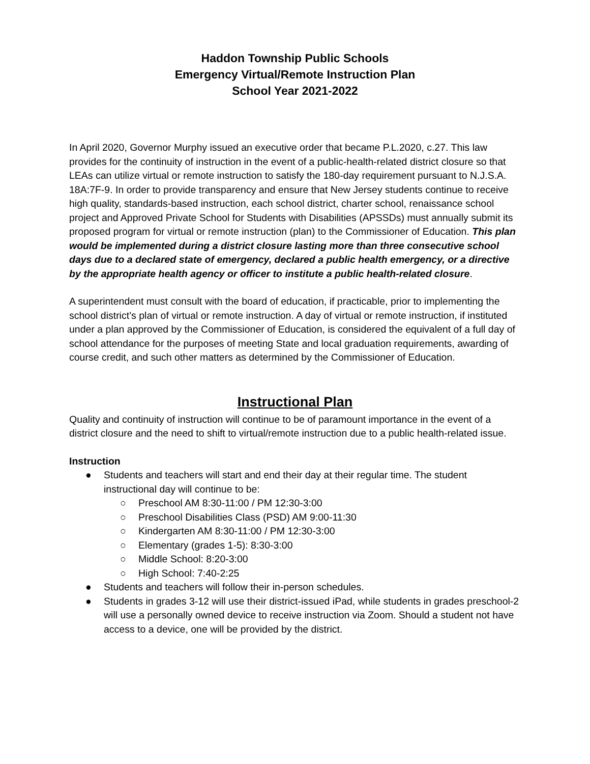Haddon Township Public Schools
Emergency Virtual/Remote Instruction Plan
School Year 2021-2022
In April 2020, Governor Murphy issued an executive order that became P.L.2020, c.27. This law provides for the continuity of instruction in the event of a public-health-related district closure so that LEAs can utilize virtual or remote instruction to satisfy the 180-day requirement pursuant to N.J.S.A. 18A:7F-9. In order to provide transparency and ensure that New Jersey students continue to receive high quality, standards-based instruction, each school district, charter school, renaissance school project and Approved Private School for Students with Disabilities (APSSDs) must annually submit its proposed program for virtual or remote instruction (plan) to the Commissioner of Education. This plan would be implemented during a district closure lasting more than three consecutive school days due to a declared state of emergency, declared a public health emergency, or a directive by the appropriate health agency or officer to institute a public health-related closure.
A superintendent must consult with the board of education, if practicable, prior to implementing the school district’s plan of virtual or remote instruction. A day of virtual or remote instruction, if instituted under a plan approved by the Commissioner of Education, is considered the equivalent of a full day of school attendance for the purposes of meeting State and local graduation requirements, awarding of course credit, and such other matters as determined by the Commissioner of Education.
Instructional Plan
Quality and continuity of instruction will continue to be of paramount importance in the event of a district closure and the need to shift to virtual/remote instruction due to a public health-related issue.
Instruction
● Students and teachers will start and end their day at their regular time. The student instructional day will continue to be:
○ Preschool AM 8:30-11:00 / PM 12:30-3:00
○ Preschool Disabilities Class (PSD) AM 9:00-11:30
○ Kindergarten AM 8:30-11:00 / PM 12:30-3:00
○ Elementary (grades 1-5): 8:30-3:00
○ Middle School: 8:20-3:00
○ High School: 7:40-2:25
● Students and teachers will follow their in-person schedules.
● Students in grades 3-12 will use their district-issued iPad, while students in grades preschool-2 will use a personally owned device to receive instruction via Zoom. Should a student not have access to a device, one will be provided by the district.